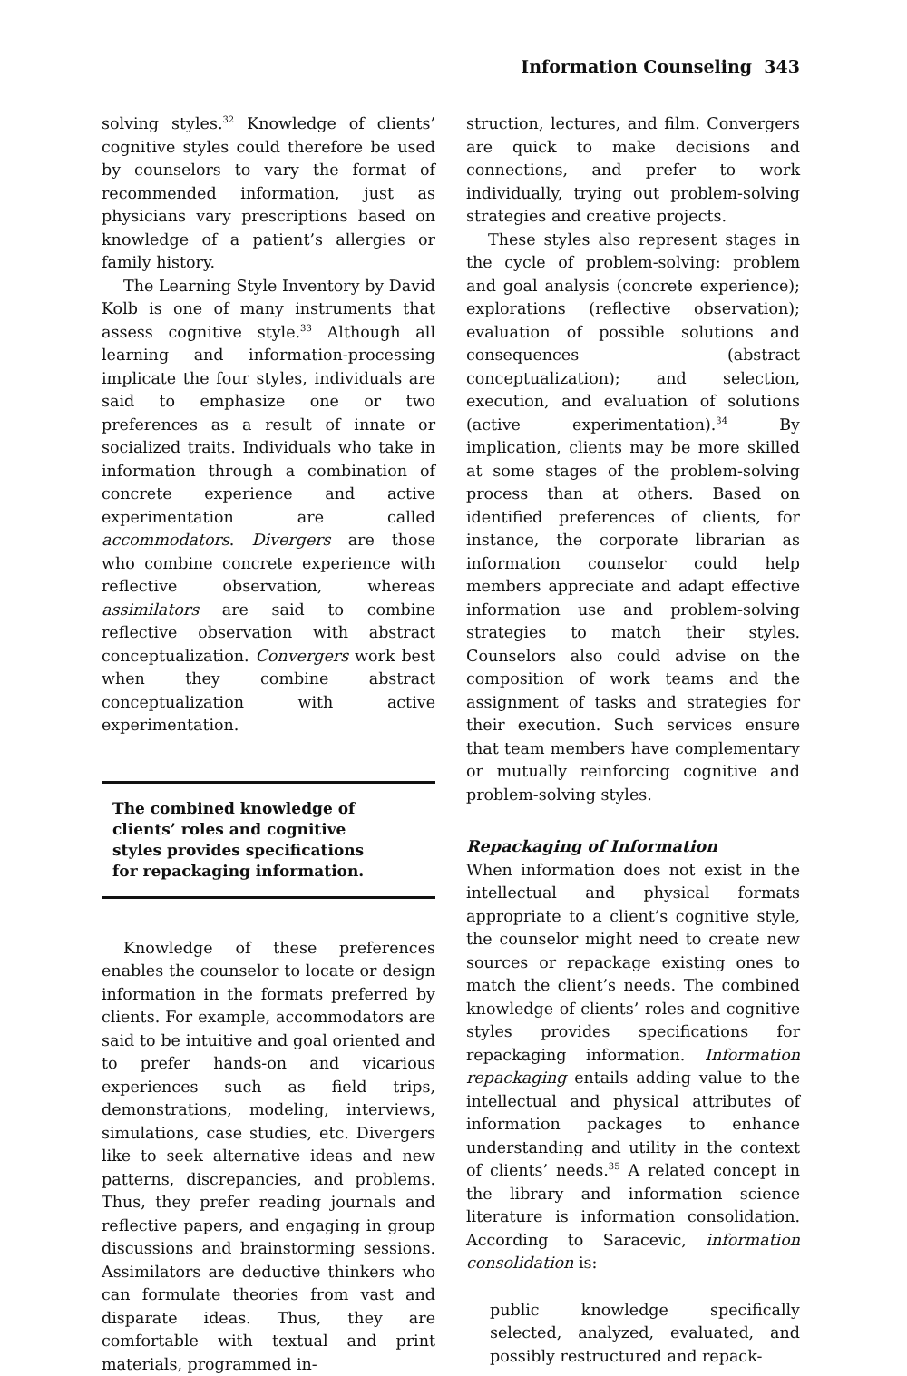Information Counseling 343
solving styles.<sup>32</sup> Knowledge of clients’ cognitive styles could therefore be used by counselors to vary the format of recommended information, just as physicians vary prescriptions based on knowledge of a patient’s allergies or family history.
The Learning Style Inventory by David Kolb is one of many instruments that assess cognitive style.<sup>33</sup> Although all learning and information-processing implicate the four styles, individuals are said to emphasize one or two preferences as a result of innate or socialized traits. Individuals who take in information through a combination of concrete experience and active experimentation are called accommodators. Divergers are those who combine concrete experience with reflective observation, whereas assimilators are said to combine reflective observation with abstract conceptualization. Convergers work best when they combine abstract conceptualization with active experimentation.
The combined knowledge of clients’ roles and cognitive styles provides specifications for repackaging information.
Knowledge of these preferences enables the counselor to locate or design information in the formats preferred by clients. For example, accommodators are said to be intuitive and goal oriented and to prefer hands-on and vicarious experiences such as field trips, demonstrations, modeling, interviews, simulations, case studies, etc. Divergers like to seek alternative ideas and new patterns, discrepancies, and problems. Thus, they prefer reading journals and reflective papers, and engaging in group discussions and brainstorming sessions. Assimilators are deductive thinkers who can formulate theories from vast and disparate ideas. Thus, they are comfortable with textual and print materials, programmed in-
struction, lectures, and film. Convergers are quick to make decisions and connections, and prefer to work individually, trying out problem-solving strategies and creative projects.
These styles also represent stages in the cycle of problem-solving: problem and goal analysis (concrete experience); explorations (reflective observation); evaluation of possible solutions and consequences (abstract conceptualization); and selection, execution, and evaluation of solutions (active experimentation).<sup>34</sup> By implication, clients may be more skilled at some stages of the problem-solving process than at others. Based on identified preferences of clients, for instance, the corporate librarian as information counselor could help members appreciate and adapt effective information use and problem-solving strategies to match their styles. Counselors also could advise on the composition of work teams and the assignment of tasks and strategies for their execution. Such services ensure that team members have complementary or mutually reinforcing cognitive and problem-solving styles.
Repackaging of Information
When information does not exist in the intellectual and physical formats appropriate to a client’s cognitive style, the counselor might need to create new sources or repackage existing ones to match the client’s needs. The combined knowledge of clients’ roles and cognitive styles provides specifications for repackaging information. Information repackaging entails adding value to the intellectual and physical attributes of information packages to enhance understanding and utility in the context of clients’ needs.<sup>35</sup> A related concept in the library and information science literature is information consolidation. According to Saracevic, information consolidation is:
public knowledge specifically selected, analyzed, evaluated, and possibly restructured and repack-